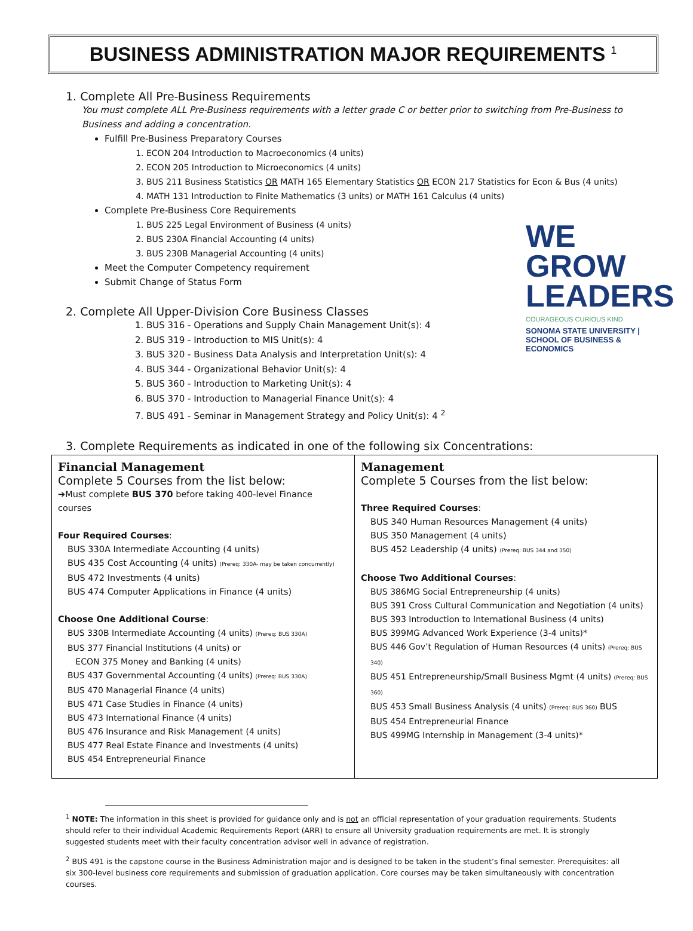BUSINESS ADMINISTRATION MAJOR REQUIREMENTS <sup>1</sup>
1. Complete All Pre-Business Requirements
You must complete ALL Pre-Business requirements with a letter grade C or better prior to switching from Pre-Business to Business and adding a concentration.
Fulfill Pre-Business Preparatory Courses
1. ECON 204 Introduction to Macroeconomics (4 units)
2. ECON 205 Introduction to Microeconomics (4 units)
3. BUS 211 Business Statistics OR MATH 165 Elementary Statistics OR ECON 217 Statistics for Econ & Bus (4 units)
4. MATH 131 Introduction to Finite Mathematics (3 units) or MATH 161 Calculus (4 units)
Complete Pre-Business Core Requirements
1. BUS 225 Legal Environment of Business (4 units)
2. BUS 230A Financial Accounting (4 units)
3. BUS 230B Managerial Accounting (4 units)
Meet the Computer Competency requirement
Submit Change of Status Form
WE
GROW
LEADERS
COURAGEOUS CURIOUS KIND
SONOMA STATE UNIVERSITY | SCHOOL OF BUSINESS & ECONOMICS
2. Complete All Upper-Division Core Business Classes
1. BUS 316 - Operations and Supply Chain Management Unit(s): 4
2. BUS 319 - Introduction to MIS Unit(s): 4
3. BUS 320 - Business Data Analysis and Interpretation Unit(s): 4
4. BUS 344 - Organizational Behavior Unit(s): 4
5. BUS 360 - Introduction to Marketing Unit(s): 4
6. BUS 370 - Introduction to Managerial Finance Unit(s): 4
7. BUS 491 - Seminar in Management Strategy and Policy Unit(s): 4 <sup>2</sup>
3. Complete Requirements as indicated in one of the following six Concentrations:
| Financial Management Complete 5 Courses from the list below: ➔Must complete BUS 370 before taking 400-level Finance courses Four Required Courses : BUS 330A Intermediate Accounting (4 units) BUS 435 Cost Accounting (4 units) (Prereq: 330A- may be taken concurrently) BUS 472 Investments (4 units) BUS 474 Computer Applications in Finance (4 units) Choose One Additional Course : BUS 330B Intermediate Accounting (4 units) (Prereq: BUS 330A) BUS 377 Financial Institutions (4 units) or ECON 375 Money and Banking (4 units) BUS 437 Governmental Accounting (4 units) (Prereq: BUS 330A) BUS 470 Managerial Finance (4 units) BUS 471 Case Studies in Finance (4 units) BUS 473 International Finance (4 units) BUS 476 Insurance and Risk Management (4 units) BUS 477 Real Estate Finance and Investments (4 units) BUS 454 Entrepreneurial Finance | Management Complete 5 Courses from the list below: Three Required Courses : BUS 340 Human Resources Management (4 units) BUS 350 Management (4 units) BUS 452 Leadership (4 units) (Prereq: BUS 344 and 350) Choose Two Additional Courses : BUS 386MG Social Entrepreneurship (4 units) BUS 391 Cross Cultural Communication and Negotiation (4 units) BUS 393 Introduction to International Business (4 units) BUS 399MG Advanced Work Experience (3-4 units)* BUS 446 Gov’t Regulation of Human Resources (4 units) (Prereq: BUS 340) BUS 451 Entrepreneurship/Small Business Mgmt (4 units) (Prereq: BUS 360) BUS 453 Small Business Analysis (4 units) (Prereq: BUS 360) BUS BUS 454 Entrepreneurial Finance BUS 499MG Internship in Management (3-4 units)* |
<sup>1</sup> NOTE: The information in this sheet is provided for guidance only and is not an official representation of your graduation requirements. Students should refer to their individual Academic Requirements Report (ARR) to ensure all University graduation requirements are met. It is strongly suggested students meet with their faculty concentration advisor well in advance of registration.
<sup>2</sup> BUS 491 is the capstone course in the Business Administration major and is designed to be taken in the student’s final semester. Prerequisites: all six 300-level business core requirements and submission of graduation application. Core courses may be taken simultaneously with concentration courses.